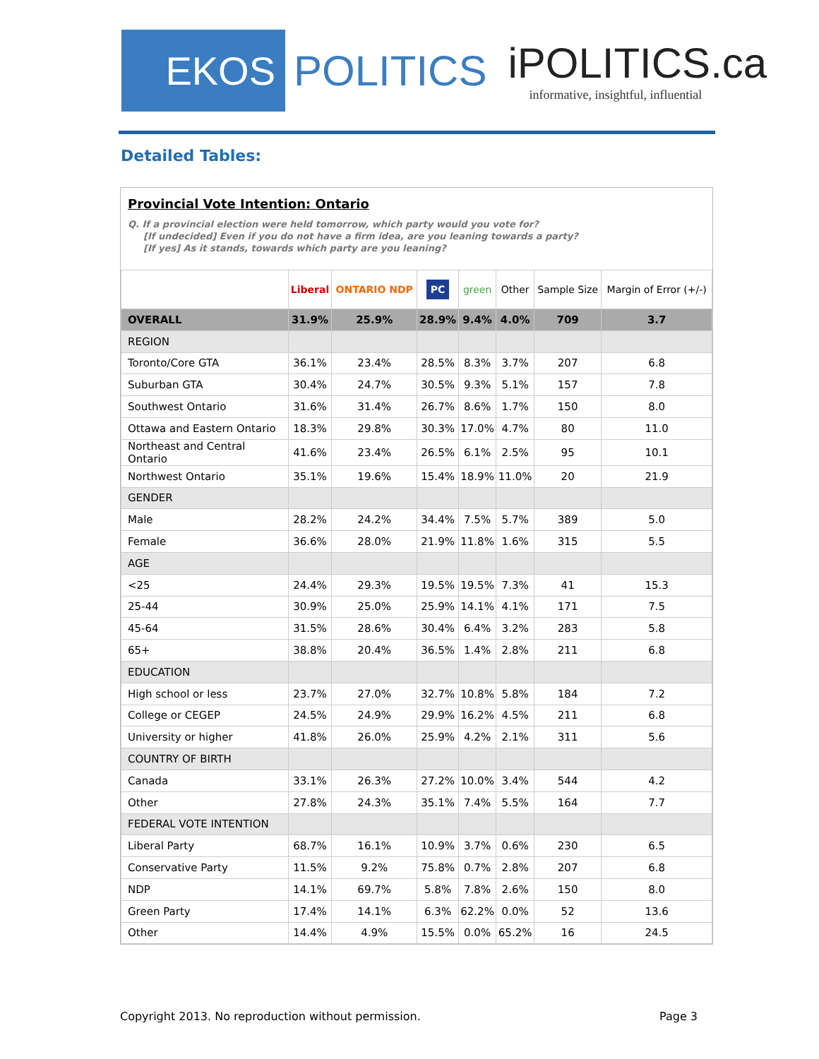EKOS
POLITICS
iPOLITICS.ca
informative, insightful, influential
Detailed Tables:
Provincial Vote Intention: Ontario
Q. If a provincial election were held tomorrow, which party would you vote for?
[If undecided] Even if you do not have a firm idea, are you leaning towards a party?
[If yes] As it stands, towards which party are you leaning?
| | Liberal | ONTARIO NDP | PC | green | Other | Sample Size | Margin of Error (+/-) |
| --- | --- | --- | --- | --- | --- | --- | --- |
| OVERALL | 31.9% | 25.9% | 28.9% | 9.4% | 4.0% | 709 | 3.7 |
| REGION | | | | | | | |
| Toronto/Core GTA | 36.1% | 23.4% | 28.5% | 8.3% | 3.7% | 207 | 6.8 |
| Suburban GTA | 30.4% | 24.7% | 30.5% | 9.3% | 5.1% | 157 | 7.8 |
| Southwest Ontario | 31.6% | 31.4% | 26.7% | 8.6% | 1.7% | 150 | 8.0 |
| Ottawa and Eastern Ontario | 18.3% | 29.8% | 30.3% | 17.0% | 4.7% | 80 | 11.0 |
| Northeast and Central Ontario | 41.6% | 23.4% | 26.5% | 6.1% | 2.5% | 95 | 10.1 |
| Northwest Ontario | 35.1% | 19.6% | 15.4% | 18.9% | 11.0% | 20 | 21.9 |
| GENDER | | | | | | | |
| Male | 28.2% | 24.2% | 34.4% | 7.5% | 5.7% | 389 | 5.0 |
| Female | 36.6% | 28.0% | 21.9% | 11.8% | 1.6% | 315 | 5.5 |
| AGE | | | | | | | |
| <25 | 24.4% | 29.3% | 19.5% | 19.5% | 7.3% | 41 | 15.3 |
| 25-44 | 30.9% | 25.0% | 25.9% | 14.1% | 4.1% | 171 | 7.5 |
| 45-64 | 31.5% | 28.6% | 30.4% | 6.4% | 3.2% | 283 | 5.8 |
| 65+ | 38.8% | 20.4% | 36.5% | 1.4% | 2.8% | 211 | 6.8 |
| EDUCATION | | | | | | | |
| High school or less | 23.7% | 27.0% | 32.7% | 10.8% | 5.8% | 184 | 7.2 |
| College or CEGEP | 24.5% | 24.9% | 29.9% | 16.2% | 4.5% | 211 | 6.8 |
| University or higher | 41.8% | 26.0% | 25.9% | 4.2% | 2.1% | 311 | 5.6 |
| COUNTRY OF BIRTH | | | | | | | |
| Canada | 33.1% | 26.3% | 27.2% | 10.0% | 3.4% | 544 | 4.2 |
| Other | 27.8% | 24.3% | 35.1% | 7.4% | 5.5% | 164 | 7.7 |
| FEDERAL VOTE INTENTION | | | | | | | |
| Liberal Party | 68.7% | 16.1% | 10.9% | 3.7% | 0.6% | 230 | 6.5 |
| Conservative Party | 11.5% | 9.2% | 75.8% | 0.7% | 2.8% | 207 | 6.8 |
| NDP | 14.1% | 69.7% | 5.8% | 7.8% | 2.6% | 150 | 8.0 |
| Green Party | 17.4% | 14.1% | 6.3% | 62.2% | 0.0% | 52 | 13.6 |
| Other | 14.4% | 4.9% | 15.5% | 0.0% | 65.2% | 16 | 24.5 |
Copyright 2013. No reproduction without permission. Page 3